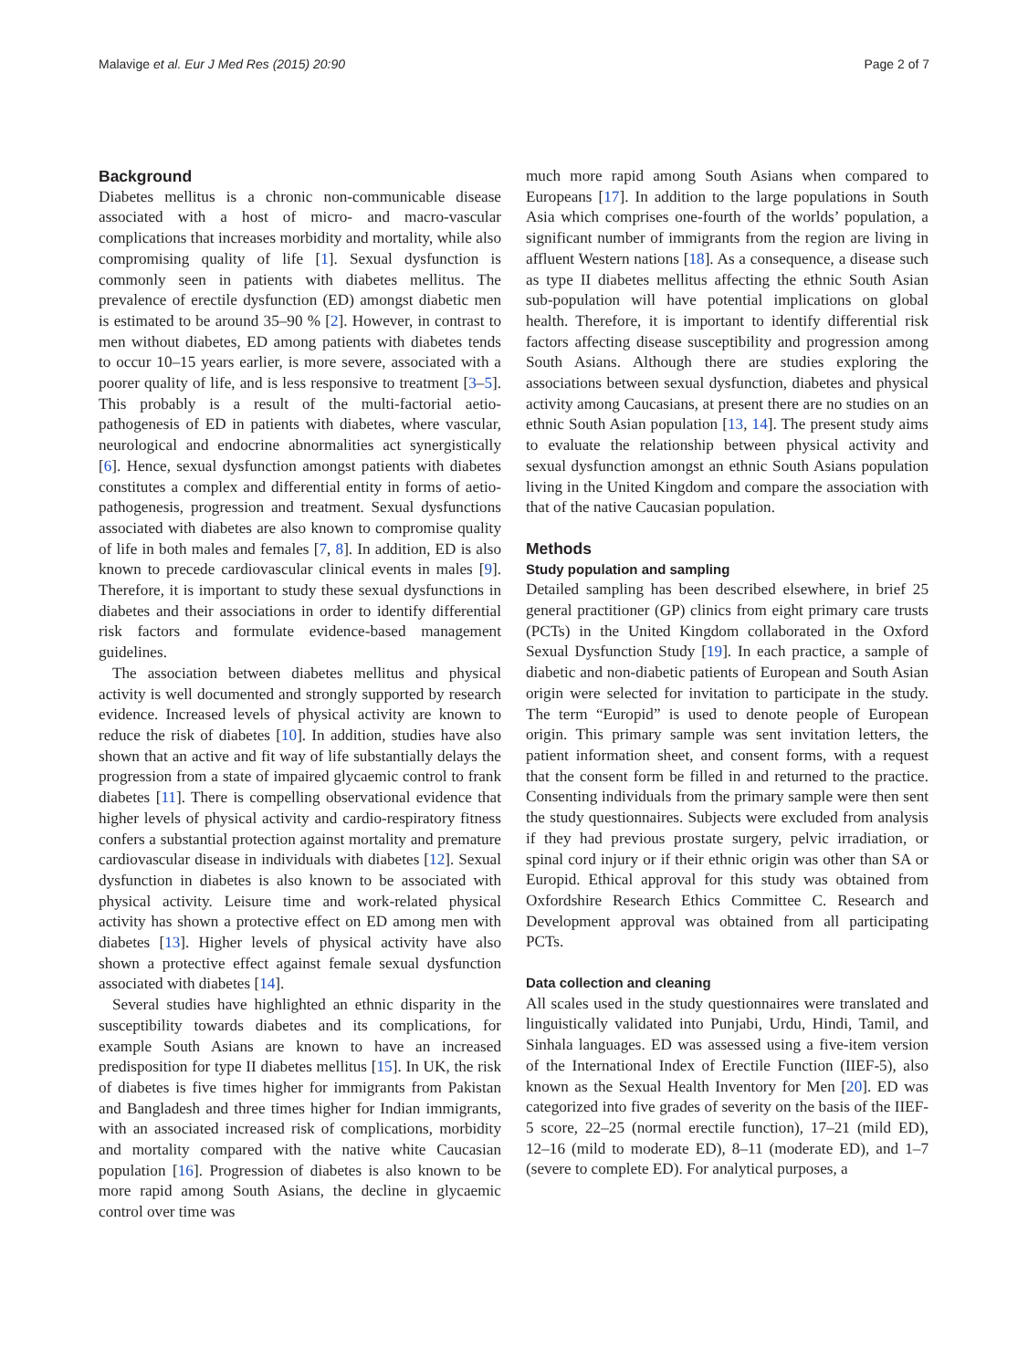Malavige et al. Eur J Med Res (2015) 20:90 Page 2 of 7
Background
Diabetes mellitus is a chronic non-communicable disease associated with a host of micro- and macro-vascular complications that increases morbidity and mortality, while also compromising quality of life [1]. Sexual dysfunction is commonly seen in patients with diabetes mellitus. The prevalence of erectile dysfunction (ED) amongst diabetic men is estimated to be around 35–90 % [2]. However, in contrast to men without diabetes, ED among patients with diabetes tends to occur 10–15 years earlier, is more severe, associated with a poorer quality of life, and is less responsive to treatment [3–5]. This probably is a result of the multi-factorial aetio-pathogenesis of ED in patients with diabetes, where vascular, neurological and endocrine abnormalities act synergistically [6]. Hence, sexual dysfunction amongst patients with diabetes constitutes a complex and differential entity in forms of aetio-pathogenesis, progression and treatment. Sexual dysfunctions associated with diabetes are also known to compromise quality of life in both males and females [7, 8]. In addition, ED is also known to precede cardiovascular clinical events in males [9]. Therefore, it is important to study these sexual dysfunctions in diabetes and their associations in order to identify differential risk factors and formulate evidence-based management guidelines.
The association between diabetes mellitus and physical activity is well documented and strongly supported by research evidence. Increased levels of physical activity are known to reduce the risk of diabetes [10]. In addition, studies have also shown that an active and fit way of life substantially delays the progression from a state of impaired glycaemic control to frank diabetes [11]. There is compelling observational evidence that higher levels of physical activity and cardio-respiratory fitness confers a substantial protection against mortality and premature cardiovascular disease in individuals with diabetes [12]. Sexual dysfunction in diabetes is also known to be associated with physical activity. Leisure time and work-related physical activity has shown a protective effect on ED among men with diabetes [13]. Higher levels of physical activity have also shown a protective effect against female sexual dysfunction associated with diabetes [14].
Several studies have highlighted an ethnic disparity in the susceptibility towards diabetes and its complications, for example South Asians are known to have an increased predisposition for type II diabetes mellitus [15]. In UK, the risk of diabetes is five times higher for immigrants from Pakistan and Bangladesh and three times higher for Indian immigrants, with an associated increased risk of complications, morbidity and mortality compared with the native white Caucasian population [16]. Progression of diabetes is also known to be more rapid among South Asians, the decline in glycaemic control over time was
much more rapid among South Asians when compared to Europeans [17]. In addition to the large populations in South Asia which comprises one-fourth of the worlds’ population, a significant number of immigrants from the region are living in affluent Western nations [18]. As a consequence, a disease such as type II diabetes mellitus affecting the ethnic South Asian sub-population will have potential implications on global health. Therefore, it is important to identify differential risk factors affecting disease susceptibility and progression among South Asians. Although there are studies exploring the associations between sexual dysfunction, diabetes and physical activity among Caucasians, at present there are no studies on an ethnic South Asian population [13, 14]. The present study aims to evaluate the relationship between physical activity and sexual dysfunction amongst an ethnic South Asians population living in the United Kingdom and compare the association with that of the native Caucasian population.
Methods
Study population and sampling
Detailed sampling has been described elsewhere, in brief 25 general practitioner (GP) clinics from eight primary care trusts (PCTs) in the United Kingdom collaborated in the Oxford Sexual Dysfunction Study [19]. In each practice, a sample of diabetic and non-diabetic patients of European and South Asian origin were selected for invitation to participate in the study. The term “Europid” is used to denote people of European origin. This primary sample was sent invitation letters, the patient information sheet, and consent forms, with a request that the consent form be filled in and returned to the practice. Consenting individuals from the primary sample were then sent the study questionnaires. Subjects were excluded from analysis if they had previous prostate surgery, pelvic irradiation, or spinal cord injury or if their ethnic origin was other than SA or Europid. Ethical approval for this study was obtained from Oxfordshire Research Ethics Committee C. Research and Development approval was obtained from all participating PCTs.
Data collection and cleaning
All scales used in the study questionnaires were translated and linguistically validated into Punjabi, Urdu, Hindi, Tamil, and Sinhala languages. ED was assessed using a five-item version of the International Index of Erectile Function (IIEF-5), also known as the Sexual Health Inventory for Men [20]. ED was categorized into five grades of severity on the basis of the IIEF-5 score, 22–25 (normal erectile function), 17–21 (mild ED), 12–16 (mild to moderate ED), 8–11 (moderate ED), and 1–7 (severe to complete ED). For analytical purposes, a